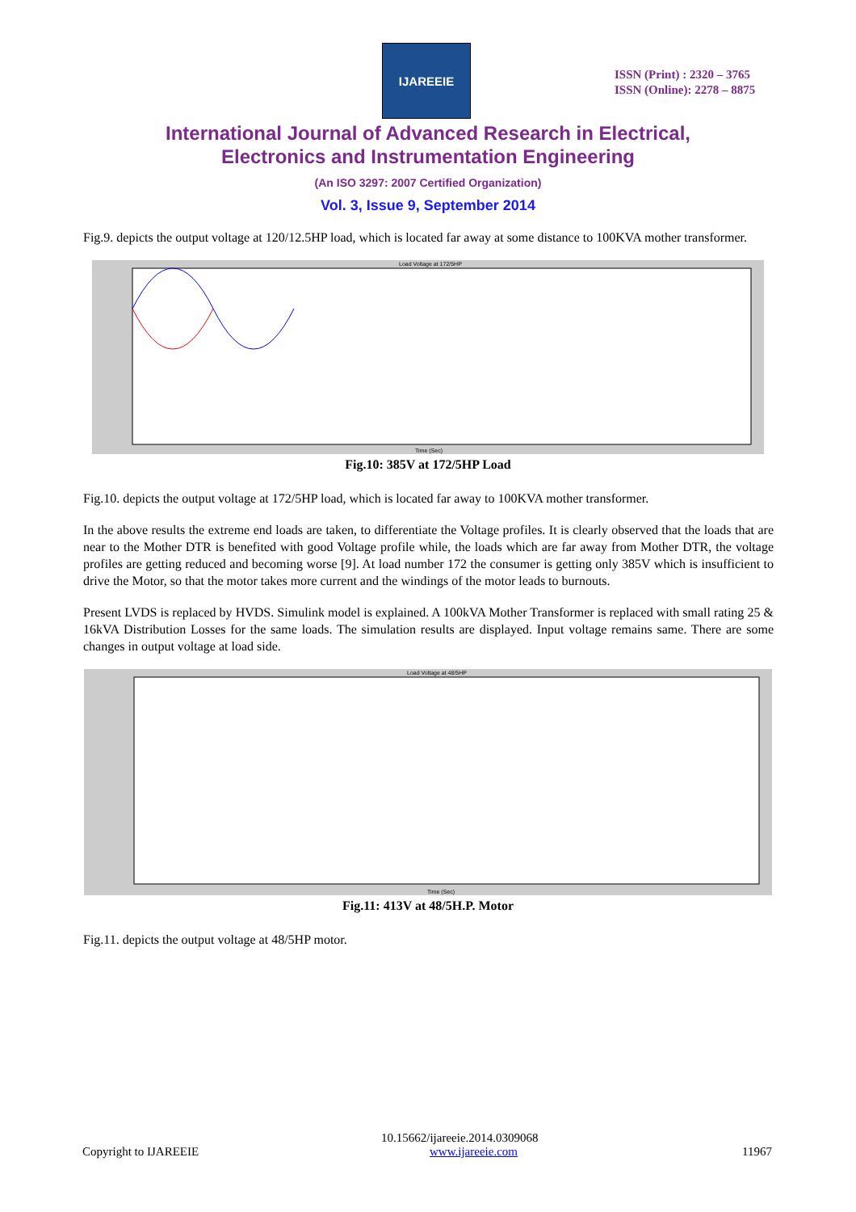IJAREEIE
ISSN (Print) : 2320 – 3765
ISSN (Online): 2278 – 8875
International Journal of Advanced Research in Electrical,
Electronics and Instrumentation Engineering
(An ISO 3297: 2007 Certified Organization)
Vol. 3, Issue 9, September 2014
Fig.9. depicts the output voltage at 120/12.5HP load, which is located far away at some distance to 100KVA mother transformer.
Load Voltage at 172/5HP
Time (Sec)
Fig.10: 385V at 172/5HP Load
Fig.10. depicts the output voltage at 172/5HP load, which is located far away to 100KVA mother transformer.
In the above results the extreme end loads are taken, to differentiate the Voltage profiles. It is clearly observed that the loads that are near to the Mother DTR is benefited with good Voltage profile while, the loads which are far away from Mother DTR, the voltage profiles are getting reduced and becoming worse [9]. At load number 172 the consumer is getting only 385V which is insufficient to drive the Motor, so that the motor takes more current and the windings of the motor leads to burnouts.
Present LVDS is replaced by HVDS. Simulink model is explained. A 100kVA Mother Transformer is replaced with small rating 25 & 16kVA Distribution Losses for the same loads. The simulation results are displayed. Input voltage remains same. There are some changes in output voltage at load side.
Load Voltage at 48/5HP
Time (Sec)
Fig.11: 413V at 48/5H.P. Motor
Fig.11. depicts the output voltage at 48/5HP motor.
Copyright to IJAREEIE
10.15662/ijareeie.2014.0309068
www.ijareeie.com
11967